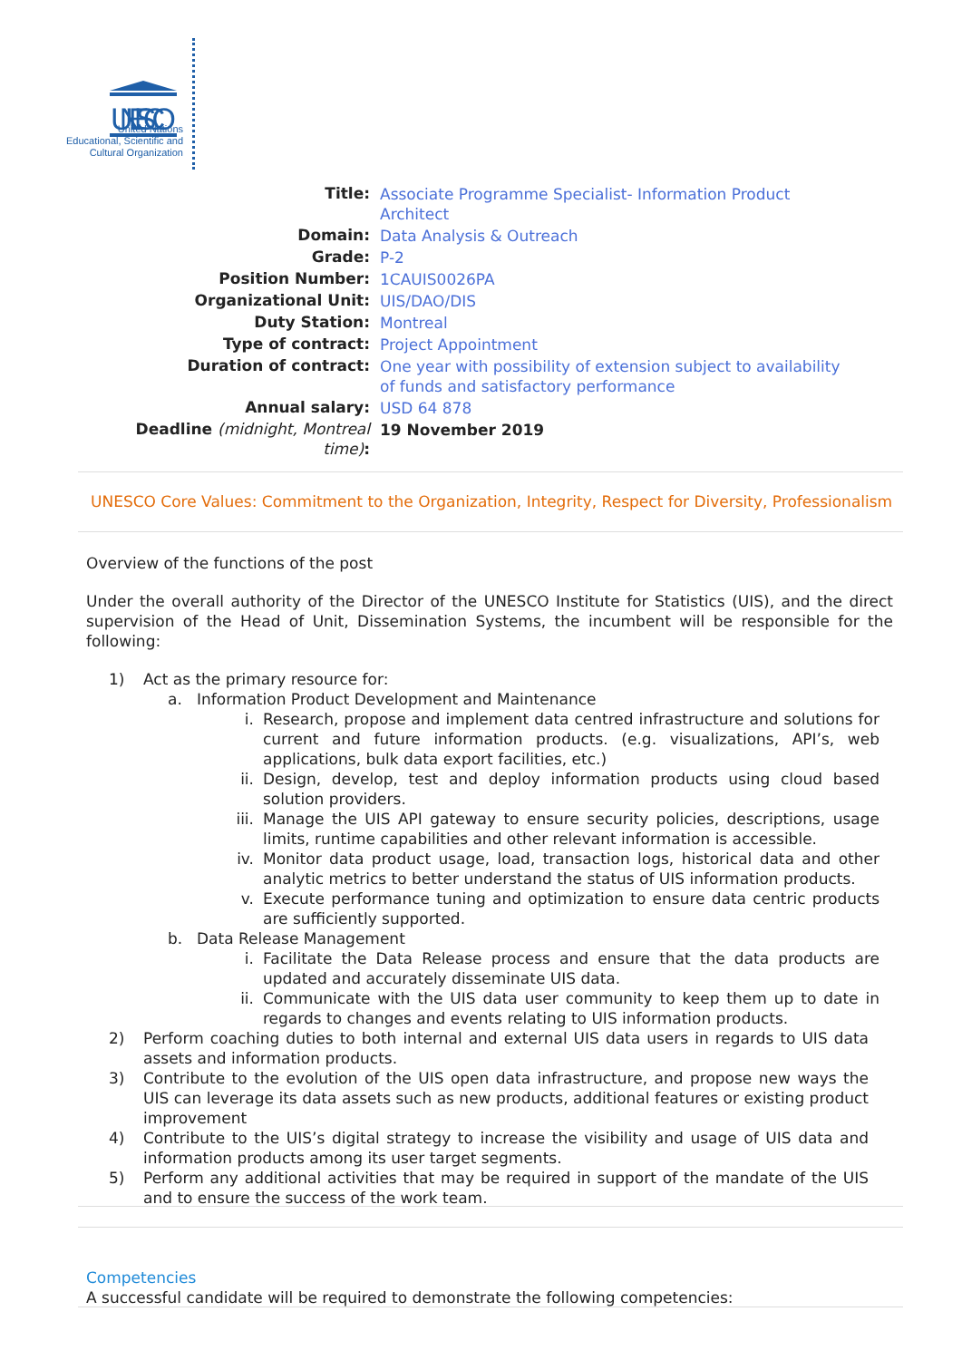UNESCO
United Nations
Educational, Scientific and
Cultural Organization
| Title: | Associate Programme Specialist- Information Product Architect |
| Domain: | Data Analysis & Outreach |
| Grade: | P-2 |
| Position Number: | 1CAUIS0026PA |
| Organizational Unit: | UIS/DAO/DIS |
| Duty Station: | Montreal |
| Type of contract: | Project Appointment |
| Duration of contract: | One year with possibility of extension subject to availability of funds and satisfactory performance |
| Annual salary: | USD 64 878 |
| Deadline (midnight, Montreal time) : | 19 November 2019 |
UNESCO Core Values: Commitment to the Organization, Integrity, Respect for Diversity, Professionalism
Overview of the functions of the post
Under the overall authority of the Director of the UNESCO Institute for Statistics (UIS), and the direct supervision of the Head of Unit, Dissemination Systems, the incumbent will be responsible for the following:
1) Act as the primary resource for:
a. Information Product Development and Maintenance
i. Research, propose and implement data centred infrastructure and solutions for current and future information products. (e.g. visualizations, API’s, web applications, bulk data export facilities, etc.)
ii. Design, develop, test and deploy information products using cloud based solution providers.
iii. Manage the UIS API gateway to ensure security policies, descriptions, usage limits, runtime capabilities and other relevant information is accessible.
iv. Monitor data product usage, load, transaction logs, historical data and other analytic metrics to better understand the status of UIS information products.
v. Execute performance tuning and optimization to ensure data centric products are sufficiently supported.
b. Data Release Management
i. Facilitate the Data Release process and ensure that the data products are updated and accurately disseminate UIS data.
ii. Communicate with the UIS data user community to keep them up to date in regards to changes and events relating to UIS information products.
2) Perform coaching duties to both internal and external UIS data users in regards to UIS data assets and information products.
3) Contribute to the evolution of the UIS open data infrastructure, and propose new ways the UIS can leverage its data assets such as new products, additional features or existing product improvement
4) Contribute to the UIS’s digital strategy to increase the visibility and usage of UIS data and information products among its user target segments.
5) Perform any additional activities that may be required in support of the mandate of the UIS and to ensure the success of the work team.
Competencies
A successful candidate will be required to demonstrate the following competencies: